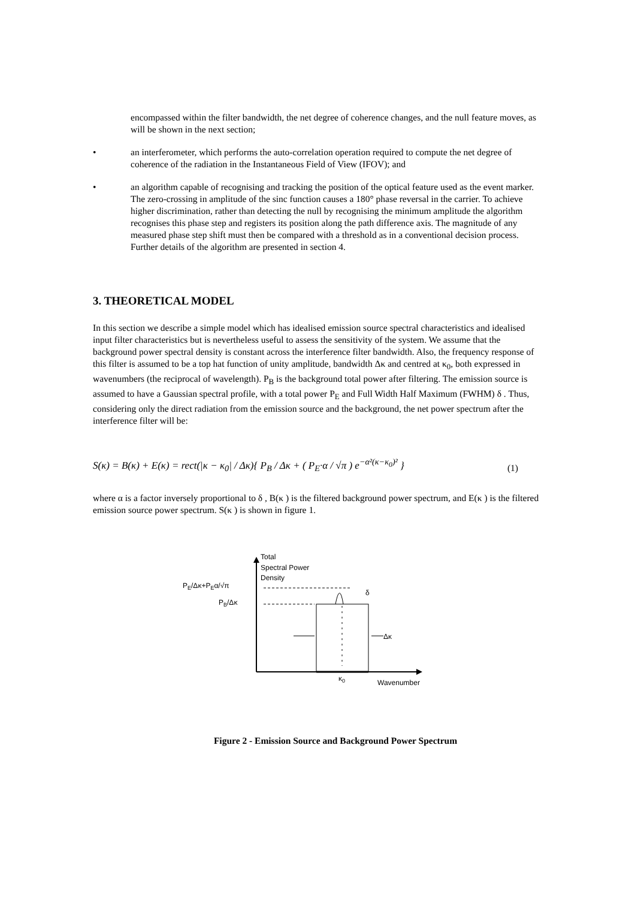encompassed within the filter bandwidth, the net degree of coherence changes, and the null feature moves, as will be shown in the next section;
• an interferometer, which performs the auto-correlation operation required to compute the net degree of coherence of the radiation in the Instantaneous Field of View (IFOV); and
• an algorithm capable of recognising and tracking the position of the optical feature used as the event marker. The zero-crossing in amplitude of the sinc function causes a 180° phase reversal in the carrier. To achieve higher discrimination, rather than detecting the null by recognising the minimum amplitude the algorithm recognises this phase step and registers its position along the path difference axis. The magnitude of any measured phase step shift must then be compared with a threshold as in a conventional decision process. Further details of the algorithm are presented in section 4.
3. THEORETICAL MODEL
In this section we describe a simple model which has idealised emission source spectral characteristics and idealised input filter characteristics but is nevertheless useful to assess the sensitivity of the system. We assume that the background power spectral density is constant across the interference filter bandwidth. Also, the frequency response of this filter is assumed to be a top hat function of unity amplitude, bandwidth Δκ and centred at κ<sub>0</sub>, both expressed in wavenumbers (the reciprocal of wavelength). P<sub>B</sub> is the background total power after filtering. The emission source is assumed to have a Gaussian spectral profile, with a total power P<sub>E</sub> and Full Width Half Maximum (FWHM) δ . Thus, considering only the direct radiation from the emission source and the background, the net power spectrum after the interference filter will be:
S(κ) = B(κ) + E(κ) = rect(|κ − κ<sub>0</sub>| / Δκ){ P<sub>B</sub> / Δκ + ( P<sub>E</sub>·α / √π ) e<sup>−α²(κ−κ<sub>0</sub>)²</sup> } (1)
where α is a factor inversely proportional to δ , B(κ ) is the filtered background power spectrum, and E(κ ) is the filtered emission source power spectrum. S(κ ) is shown in figure 1.
Total
Spectral Power
Density
PE/Δκ+PEα/√π
PB/Δκ
δ
Δκ
κ0
Wavenumber
Figure 2 - Emission Source and Background Power Spectrum